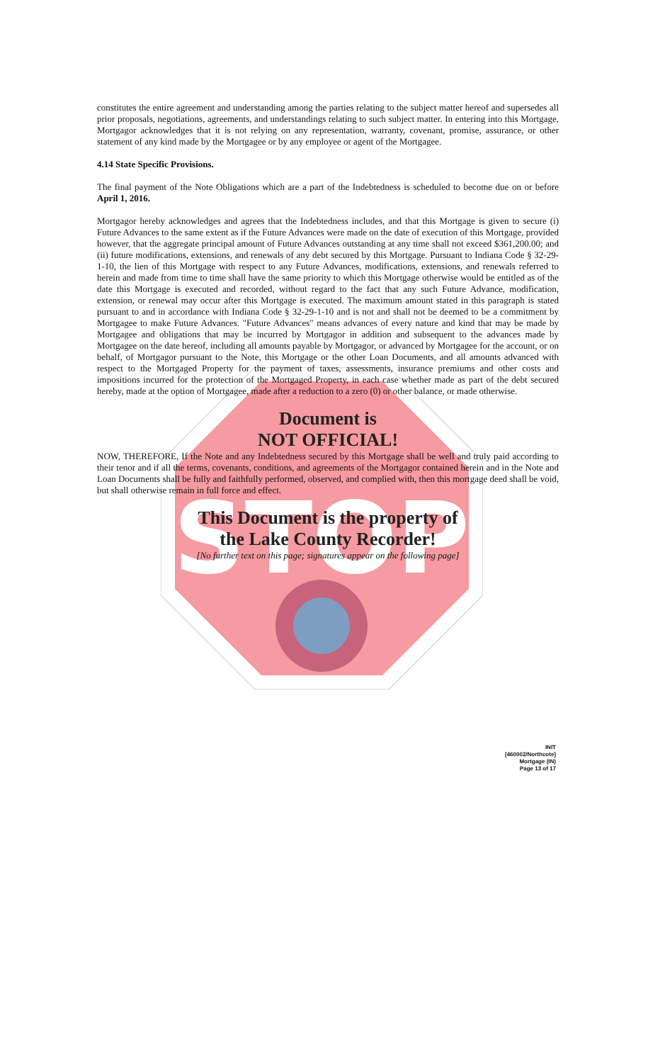STOP
constitutes the entire agreement and understanding among the parties relating to the subject matter hereof and supersedes all prior proposals, negotiations, agreements, and understandings relating to such subject matter. In entering into this Mortgage, Mortgagor acknowledges that it is not relying on any representation, warranty, covenant, promise, assurance, or other statement of any kind made by the Mortgagee or by any employee or agent of the Mortgagee.
4.14 State Specific Provisions.
The final payment of the Note Obligations which are a part of the Indebtedness is scheduled to become due on or before April 1, 2016.
Mortgagor hereby acknowledges and agrees that the Indebtedness includes, and that this Mortgage is given to secure (i) Future Advances to the same extent as if the Future Advances were made on the date of execution of this Mortgage, provided however, that the aggregate principal amount of Future Advances outstanding at any time shall not exceed $361,200.00; and (ii) future modifications, extensions, and renewals of any debt secured by this Mortgage. Pursuant to Indiana Code § 32-29-1-10, the lien of this Mortgage with respect to any Future Advances, modifications, extensions, and renewals referred to herein and made from time to time shall have the same priority to which this Mortgage otherwise would be entitled as of the date this Mortgage is executed and recorded, without regard to the fact that any such Future Advance, modification, extension, or renewal may occur after this Mortgage is executed. The maximum amount stated in this paragraph is stated pursuant to and in accordance with Indiana Code § 32-29-1-10 and is not and shall not be deemed to be a commitment by Mortgagee to make Future Advances. "Future Advances" means advances of every nature and kind that may be made by Mortgagee and obligations that may be incurred by Mortgagor in addition and subsequent to the advances made by Mortgagee on the date hereof, including all amounts payable by Mortgagor, or advanced by Mortgagee for the account, or on behalf, of Mortgagor pursuant to the Note, this Mortgage or the other Loan Documents, and all amounts advanced with respect to the Mortgaged Property for the payment of taxes, assessments, insurance premiums and other costs and impositions incurred for the protection of the Mortgaged Property, in each case whether made as part of the debt secured hereby, made at the option of Mortgagee, made after a reduction to a zero (0) or other balance, or made otherwise.
Document is
NOT OFFICIAL!
NOW, THEREFORE, If the Note and any Indebtedness secured by this Mortgage shall be well and truly paid according to their tenor and if all the terms, covenants, conditions, and agreements of the Mortgagor contained herein and in the Note and Loan Documents shall be fully and faithfully performed, observed, and complied with, then this mortgage deed shall be void, but shall otherwise remain in full force and effect.
This Document is the property of
the Lake County Recorder!
[No further text on this page; signatures appear on the following page]
INIT
[460002/Northcote]
Mortgage (IN)
Page 13 of 17